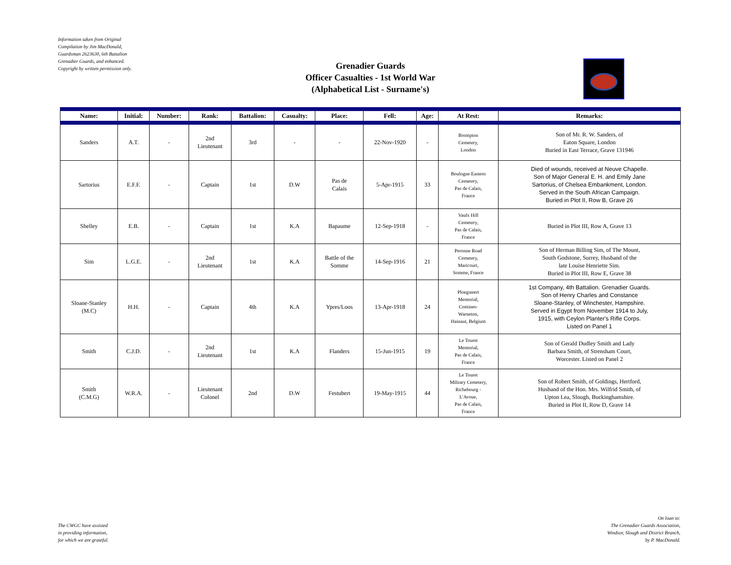Information taken from Original
Compilation by Jim MacDonald,
Guardsman 2623630, 6th Battalion
Grenadier Guards, and enhanced.
Copyright by written permission only.
Grenadier Guards
Officer Casualties - 1st World War
(Alphabetical List - Surname's)
| Name: | Initial: | Number: | Rank: | Battalion: | Casualty: | Place: | Fell: | Age: | At Rest: | Remarks: |
| --- | --- | --- | --- | --- | --- | --- | --- | --- | --- | --- |
| Sanders | A.T. | - | 2nd Lieutenant | 3rd | - | - | 22-Nov-1920 | - | Brompton Cemetery, London | Son of Mr. R. W. Sanders, of Eaton Square, London Buried in East Terrace, Grave 131946 |
| Sartorius | E.F.F. | - | Captain | 1st | D.W | Pas de Calais | 5-Apr-1915 | 33 | Boulogne Eastern Cemetery, Pas de Calais, France | Died of wounds, received at Neuve Chapelle. Son of Major General E. H. and Emily Jane Sartorius, of Chelsea Embankment, London. Served in the South African Campaign. Buried in Plot II, Row B, Grave 26 |
| Shelley | E.B. | - | Captain | 1st | K.A | Bapaume | 12-Sep-1918 | - | Vaulx Hill Cemetery, Pas de Calais, France | Buried in Plot III, Row A, Grave 13 |
| Sim | L.G.E. | - | 2nd Lieutenant | 1st | K.A | Battle of the Somme | 14-Sep-1916 | 21 | Peronne Road Cemetery, Maricourt, Somme, France | Son of Herman Billing Sim, of The Mount, South Godstone, Surrey, Husband of the late Louise Henriette Sim. Buried in Plot III, Row E, Grave 38 |
| Sloane-Stanley (M.C) | H.H. | - | Captain | 4th | K.A | Ypres/Loos | 13-Apr-1918 | 24 | Ploegsteert Memorial, Comines- Warneton, Hainaut, Belgium | 1st Company, 4th Battalion. Grenadier Guards. Son of Henry Charles and Constance Sloane-Stanley, of Winchester, Hampshire. Served in Egypt from November 1914 to July, 1915, with Ceylon Planter's Rifle Corps. Listed on Panel 1 |
| Smith | C.J.D. | - | 2nd Lieutenant | 1st | K.A | Flanders | 15-Jun-1915 | 19 | Le Touret Memorial, Pas de Calais, France | Son of Gerald Dudley Smith and Lady Barbara Smith, of Strensham Court, Worcester. Listed on Panel 2 |
| Smith (C.M.G) | W.R.A. | - | Lieutenant Colonel | 2nd | D.W | Festubert | 19-May-1915 | 44 | Le Touret Military Cemetery, Richebourg - L'Avoue, Pas de Calais, France | Son of Robert Smith, of Goldings, Hertford, Husband of the Hon. Mrs. Wilfrid Smith, of Upton Lea, Slough, Buckinghamshire. Buried in Plot II, Row D, Grave 14 |
The CWGC have assisted
in providing information,
for which we are grateful.
On loan to:
The Grenadier Guards Association,
Windsor, Slough and District Branch,
by P. MacDonald.